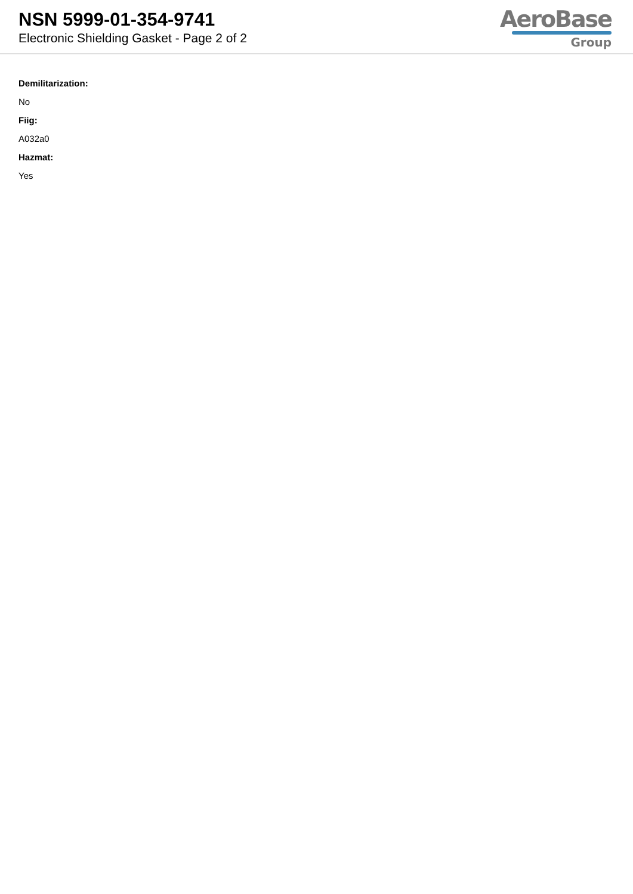NSN 5999-01-354-9741
Electronic Shielding Gasket - Page 2 of 2
AeroBase
Group
Demilitarization:
No
Fiig:
A032a0
Hazmat:
Yes